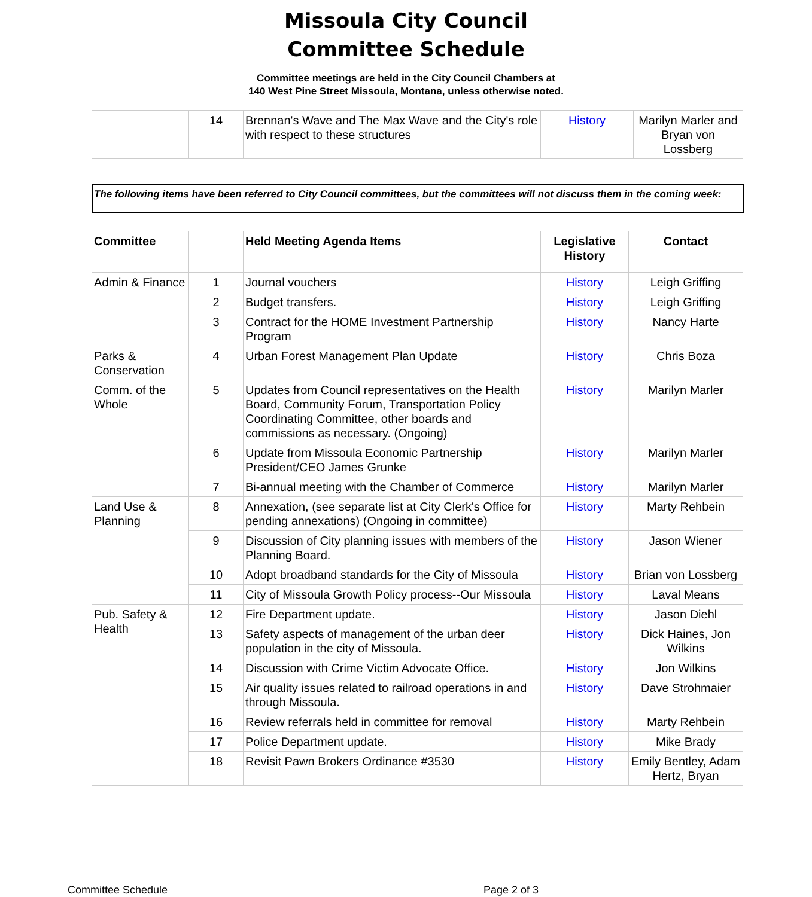Missoula City Council
Committee Schedule
Committee meetings are held in the City Council Chambers at
140 West Pine Street Missoula, Montana, unless otherwise noted.
| | 14 | Brennan's Wave and The Max Wave and the City's role with respect to these structures | History | Marilyn Marler and Bryan von Lossberg |
The following items have been referred to City Council committees, but the committees will not discuss them in the coming week:
| Committee | | Held Meeting Agenda Items | Legislative History | Contact |
| --- | --- | --- | --- | --- |
| Admin & Finance | 1 | Journal vouchers | History | Leigh Griffing |
| | 2 | Budget transfers. | History | Leigh Griffing |
| | 3 | Contract for the HOME Investment Partnership Program | History | Nancy Harte |
| Parks & Conservation | 4 | Urban Forest Management Plan Update | History | Chris Boza |
| Comm. of the Whole | 5 | Updates from Council representatives on the Health Board, Community Forum, Transportation Policy Coordinating Committee, other boards and commissions as necessary. (Ongoing) | History | Marilyn Marler |
| | 6 | Update from Missoula Economic Partnership President/CEO James Grunke | History | Marilyn Marler |
| | 7 | Bi-annual meeting with the Chamber of Commerce | History | Marilyn Marler |
| Land Use & Planning | 8 | Annexation, (see separate list at City Clerk's Office for pending annexations) (Ongoing in committee) | History | Marty Rehbein |
| | 9 | Discussion of City planning issues with members of the Planning Board. | History | Jason Wiener |
| | 10 | Adopt broadband standards for the City of Missoula | History | Brian von Lossberg |
| | 11 | City of Missoula Growth Policy process--Our Missoula | History | Laval Means |
| Pub. Safety & Health | 12 | Fire Department update. | History | Jason Diehl |
| | 13 | Safety aspects of management of the urban deer population in the city of Missoula. | History | Dick Haines, Jon Wilkins |
| | 14 | Discussion with Crime Victim Advocate Office. | History | Jon Wilkins |
| | 15 | Air quality issues related to railroad operations in and through Missoula. | History | Dave Strohmaier |
| | 16 | Review referrals held in committee for removal | History | Marty Rehbein |
| | 17 | Police Department update. | History | Mike Brady |
| | 18 | Revisit Pawn Brokers Ordinance #3530 | History | Emily Bentley, Adam Hertz, Bryan |
Committee Schedule Page 2 of 3